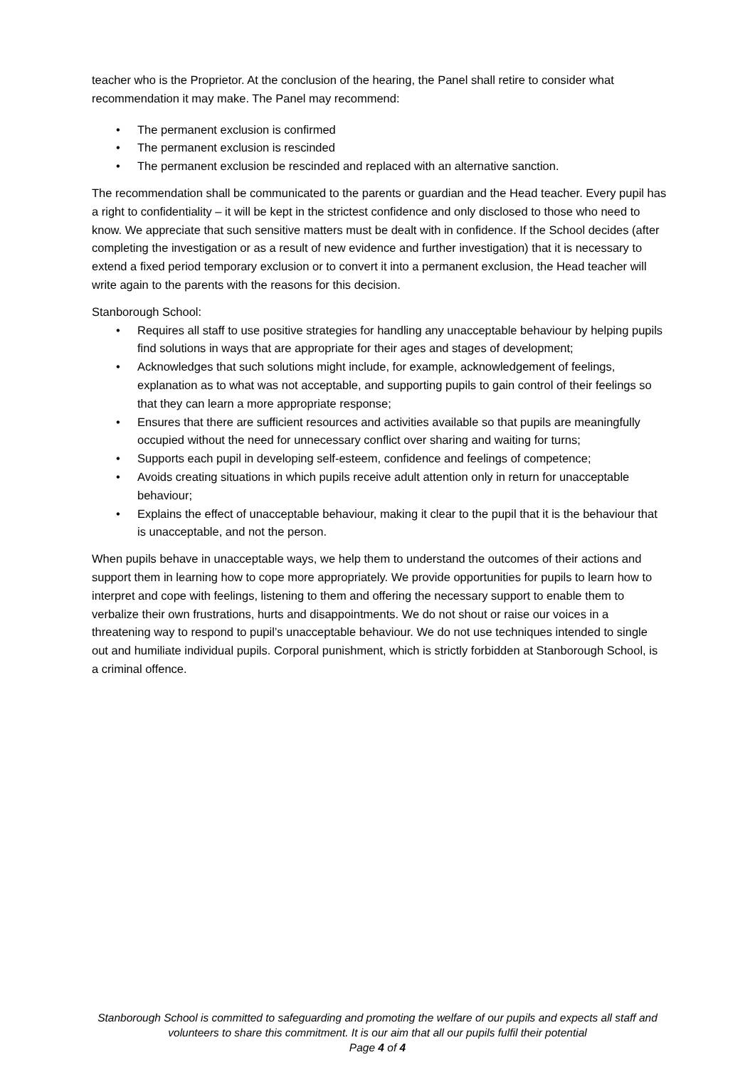teacher who is the Proprietor. At the conclusion of the hearing, the Panel shall retire to consider what recommendation it may make. The Panel may recommend:
• The permanent exclusion is confirmed
• The permanent exclusion is rescinded
• The permanent exclusion be rescinded and replaced with an alternative sanction.
The recommendation shall be communicated to the parents or guardian and the Head teacher. Every pupil has a right to confidentiality – it will be kept in the strictest confidence and only disclosed to those who need to know. We appreciate that such sensitive matters must be dealt with in confidence. If the School decides (after completing the investigation or as a result of new evidence and further investigation) that it is necessary to extend a fixed period temporary exclusion or to convert it into a permanent exclusion, the Head teacher will write again to the parents with the reasons for this decision.
Stanborough School:
• Requires all staff to use positive strategies for handling any unacceptable behaviour by helping pupils find solutions in ways that are appropriate for their ages and stages of development;
• Acknowledges that such solutions might include, for example, acknowledgement of feelings, explanation as to what was not acceptable, and supporting pupils to gain control of their feelings so that they can learn a more appropriate response;
• Ensures that there are sufficient resources and activities available so that pupils are meaningfully occupied without the need for unnecessary conflict over sharing and waiting for turns;
• Supports each pupil in developing self-esteem, confidence and feelings of competence;
• Avoids creating situations in which pupils receive adult attention only in return for unacceptable behaviour;
• Explains the effect of unacceptable behaviour, making it clear to the pupil that it is the behaviour that is unacceptable, and not the person.
When pupils behave in unacceptable ways, we help them to understand the outcomes of their actions and support them in learning how to cope more appropriately. We provide opportunities for pupils to learn how to interpret and cope with feelings, listening to them and offering the necessary support to enable them to verbalize their own frustrations, hurts and disappointments. We do not shout or raise our voices in a threatening way to respond to pupil’s unacceptable behaviour. We do not use techniques intended to single out and humiliate individual pupils. Corporal punishment, which is strictly forbidden at Stanborough School, is a criminal offence.
Stanborough School is committed to safeguarding and promoting the welfare of our pupils and expects all staff and volunteers to share this commitment. It is our aim that all our pupils fulfil their potential
Page 4 of 4